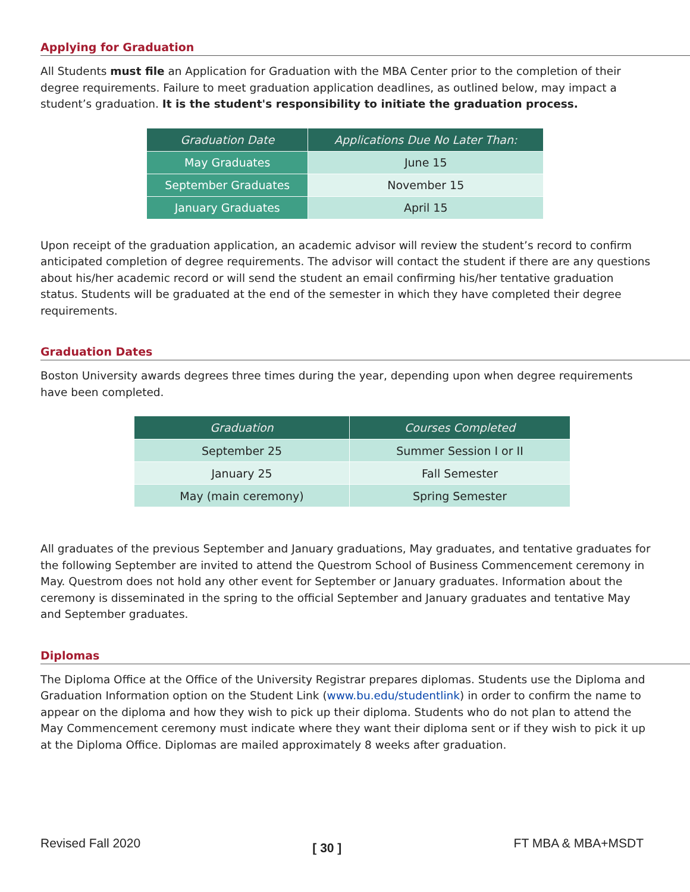Applying for Graduation
All Students must file an Application for Graduation with the MBA Center prior to the completion of their degree requirements. Failure to meet graduation application deadlines, as outlined below, may impact a student’s graduation. It is the student's responsibility to initiate the graduation process.
| Graduation Date | Applications Due No Later Than: |
| --- | --- |
| May Graduates | June 15 |
| September Graduates | November 15 |
| January Graduates | April 15 |
Upon receipt of the graduation application, an academic advisor will review the student’s record to confirm anticipated completion of degree requirements. The advisor will contact the student if there are any questions about his/her academic record or will send the student an email confirming his/her tentative graduation status. Students will be graduated at the end of the semester in which they have completed their degree requirements.
Graduation Dates
Boston University awards degrees three times during the year, depending upon when degree requirements have been completed.
| Graduation | Courses Completed |
| --- | --- |
| September 25 | Summer Session I or II |
| January 25 | Fall Semester |
| May (main ceremony) | Spring Semester |
All graduates of the previous September and January graduations, May graduates, and tentative graduates for the following September are invited to attend the Questrom School of Business Commencement ceremony in May. Questrom does not hold any other event for September or January graduates. Information about the ceremony is disseminated in the spring to the official September and January graduates and tentative May and September graduates.
Diplomas
The Diploma Office at the Office of the University Registrar prepares diplomas. Students use the Diploma and Graduation Information option on the Student Link (www.bu.edu/studentlink) in order to confirm the name to appear on the diploma and how they wish to pick up their diploma. Students who do not plan to attend the May Commencement ceremony must indicate where they want their diploma sent or if they wish to pick it up at the Diploma Office. Diplomas are mailed approximately 8 weeks after graduation.
Revised Fall 2020 [ 30 ] FT MBA & MBA+MSDT